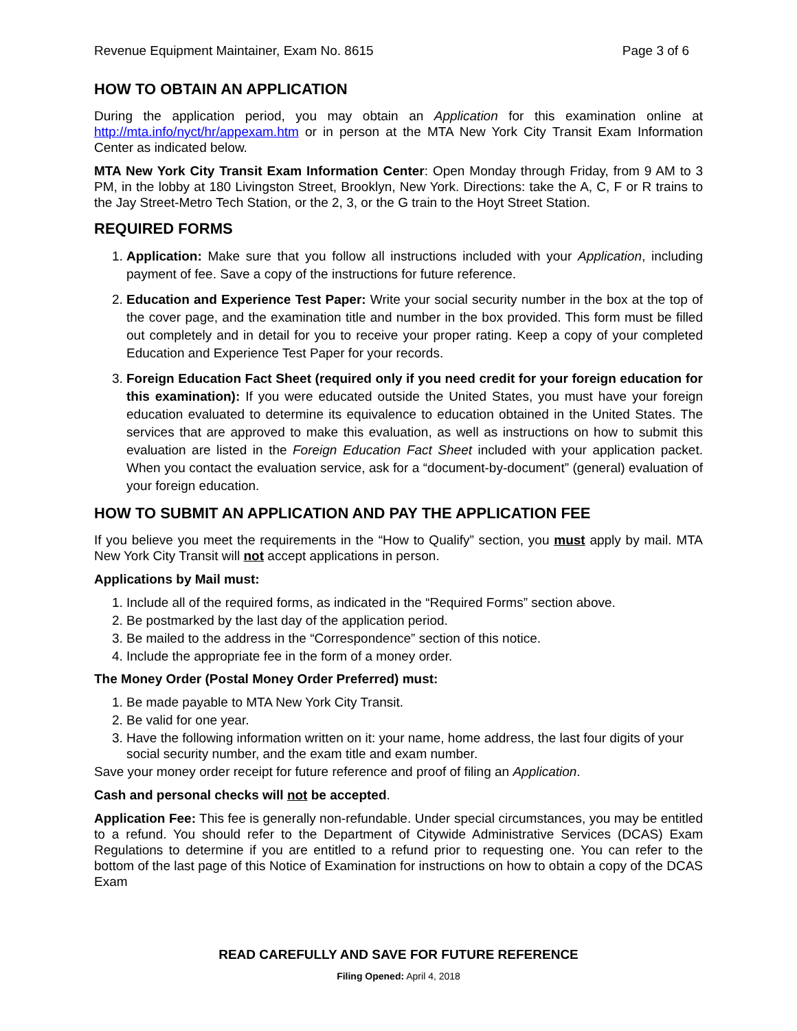Revenue Equipment Maintainer, Exam No. 8615 Page 3 of 6
HOW TO OBTAIN AN APPLICATION
During the application period, you may obtain an Application for this examination online at http://mta.info/nyct/hr/appexam.htm or in person at the MTA New York City Transit Exam Information Center as indicated below.
MTA New York City Transit Exam Information Center: Open Monday through Friday, from 9 AM to 3 PM, in the lobby at 180 Livingston Street, Brooklyn, New York. Directions: take the A, C, F or R trains to the Jay Street-Metro Tech Station, or the 2, 3, or the G train to the Hoyt Street Station.
REQUIRED FORMS
1. Application: Make sure that you follow all instructions included with your Application, including payment of fee. Save a copy of the instructions for future reference.
2. Education and Experience Test Paper: Write your social security number in the box at the top of the cover page, and the examination title and number in the box provided. This form must be filled out completely and in detail for you to receive your proper rating. Keep a copy of your completed Education and Experience Test Paper for your records.
3. Foreign Education Fact Sheet (required only if you need credit for your foreign education for this examination): If you were educated outside the United States, you must have your foreign education evaluated to determine its equivalence to education obtained in the United States. The services that are approved to make this evaluation, as well as instructions on how to submit this evaluation are listed in the Foreign Education Fact Sheet included with your application packet. When you contact the evaluation service, ask for a “document-by-document” (general) evaluation of your foreign education.
HOW TO SUBMIT AN APPLICATION AND PAY THE APPLICATION FEE
If you believe you meet the requirements in the “How to Qualify” section, you must apply by mail. MTA New York City Transit will not accept applications in person.
Applications by Mail must:
1. Include all of the required forms, as indicated in the “Required Forms” section above.
2. Be postmarked by the last day of the application period.
3. Be mailed to the address in the “Correspondence” section of this notice.
4. Include the appropriate fee in the form of a money order.
The Money Order (Postal Money Order Preferred) must:
1. Be made payable to MTA New York City Transit.
2. Be valid for one year.
3. Have the following information written on it: your name, home address, the last four digits of your social security number, and the exam title and exam number.
Save your money order receipt for future reference and proof of filing an Application.
Cash and personal checks will not be accepted.
Application Fee: This fee is generally non-refundable. Under special circumstances, you may be entitled to a refund. You should refer to the Department of Citywide Administrative Services (DCAS) Exam Regulations to determine if you are entitled to a refund prior to requesting one. You can refer to the bottom of the last page of this Notice of Examination for instructions on how to obtain a copy of the DCAS Exam
READ CAREFULLY AND SAVE FOR FUTURE REFERENCE
Filing Opened: April 4, 2018